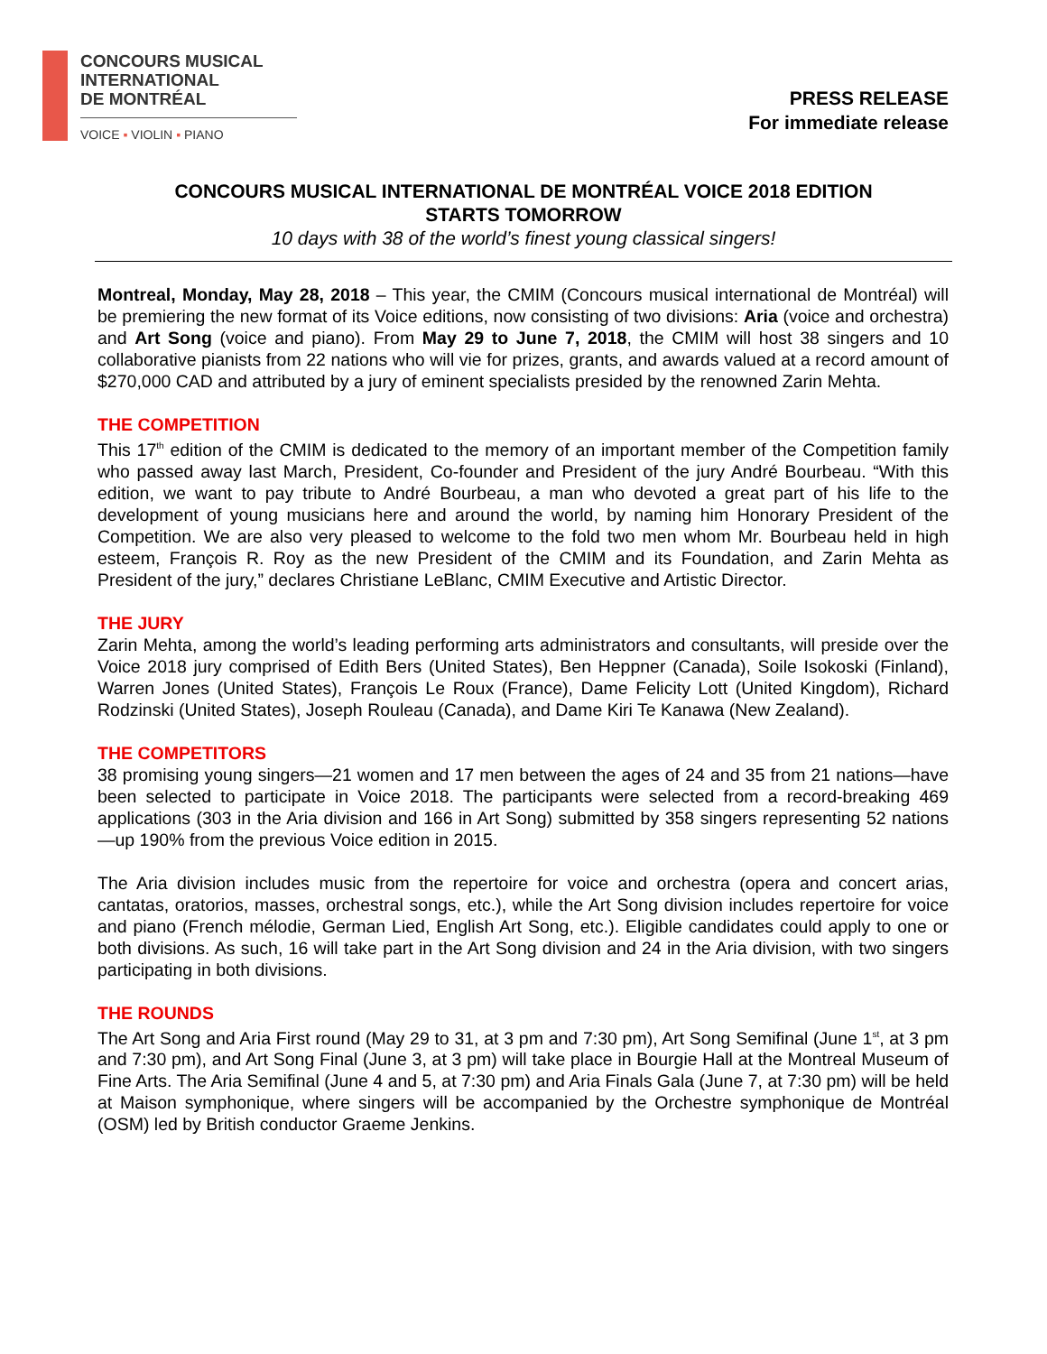CONCOURS MUSICAL
INTERNATIONAL
DE MONTRÉAL
VOICE ▪ VIOLIN ▪ PIANO
PRESS RELEASE
For immediate release
CONCOURS MUSICAL INTERNATIONAL DE MONTRÉAL VOICE 2018 EDITION
STARTS TOMORROW
10 days with 38 of the world’s finest young classical singers!
Montreal, Monday, May 28, 2018 – This year, the CMIM (Concours musical international de Montréal) will be premiering the new format of its Voice editions, now consisting of two divisions: Aria (voice and orchestra) and Art Song (voice and piano). From May 29 to June 7, 2018, the CMIM will host 38 singers and 10 collaborative pianists from 22 nations who will vie for prizes, grants, and awards valued at a record amount of $270,000 CAD and attributed by a jury of eminent specialists presided by the renowned Zarin Mehta.
THE COMPETITION
This 17<sup>th</sup> edition of the CMIM is dedicated to the memory of an important member of the Competition family who passed away last March, President, Co-founder and President of the jury André Bourbeau. “With this edition, we want to pay tribute to André Bourbeau, a man who devoted a great part of his life to the development of young musicians here and around the world, by naming him Honorary President of the Competition. We are also very pleased to welcome to the fold two men whom Mr. Bourbeau held in high esteem, François R. Roy as the new President of the CMIM and its Foundation, and Zarin Mehta as President of the jury,” declares Christiane LeBlanc, CMIM Executive and Artistic Director.
THE JURY
Zarin Mehta, among the world’s leading performing arts administrators and consultants, will preside over the Voice 2018 jury comprised of Edith Bers (United States), Ben Heppner (Canada), Soile Isokoski (Finland), Warren Jones (United States), François Le Roux (France), Dame Felicity Lott (United Kingdom), Richard Rodzinski (United States), Joseph Rouleau (Canada), and Dame Kiri Te Kanawa (New Zealand).
THE COMPETITORS
38 promising young singers—21 women and 17 men between the ages of 24 and 35 from 21 nations—have been selected to participate in Voice 2018. The participants were selected from a record-breaking 469 applications (303 in the Aria division and 166 in Art Song) submitted by 358 singers representing 52 nations—up 190% from the previous Voice edition in 2015.
The Aria division includes music from the repertoire for voice and orchestra (opera and concert arias, cantatas, oratorios, masses, orchestral songs, etc.), while the Art Song division includes repertoire for voice and piano (French mélodie, German Lied, English Art Song, etc.). Eligible candidates could apply to one or both divisions. As such, 16 will take part in the Art Song division and 24 in the Aria division, with two singers participating in both divisions.
THE ROUNDS
The Art Song and Aria First round (May 29 to 31, at 3 pm and 7:30 pm), Art Song Semifinal (June 1<sup>st</sup>, at 3 pm and 7:30 pm), and Art Song Final (June 3, at 3 pm) will take place in Bourgie Hall at the Montreal Museum of Fine Arts. The Aria Semifinal (June 4 and 5, at 7:30 pm) and Aria Finals Gala (June 7, at 7:30 pm) will be held at Maison symphonique, where singers will be accompanied by the Orchestre symphonique de Montréal (OSM) led by British conductor Graeme Jenkins.